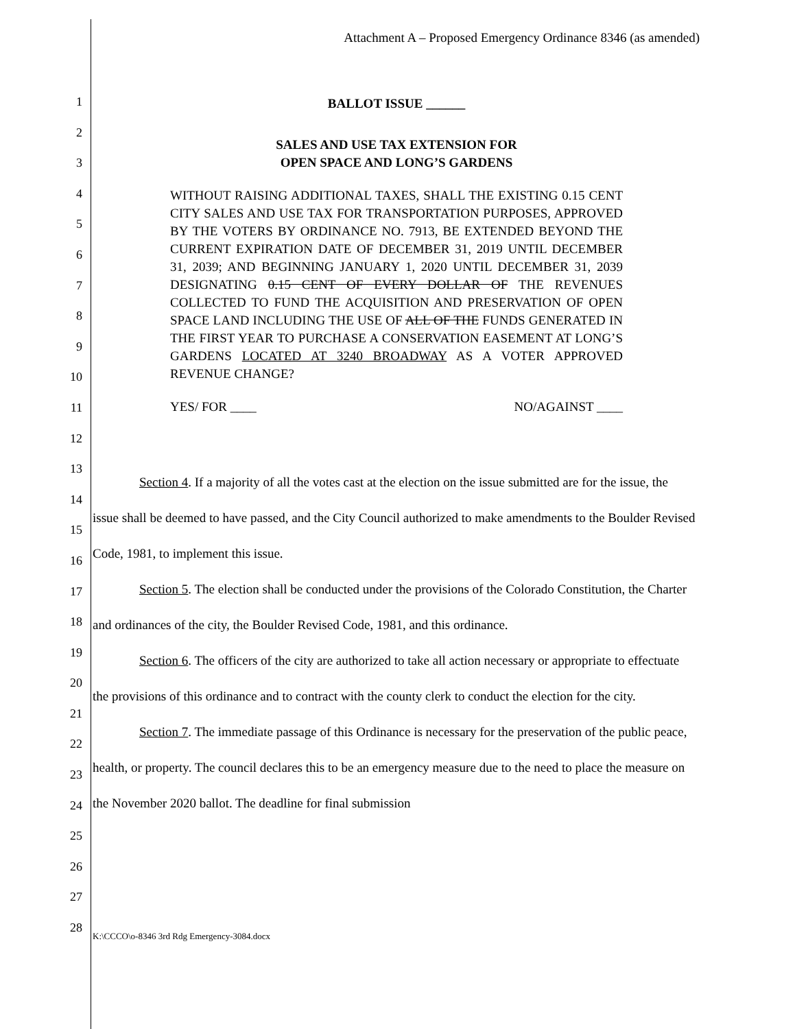Attachment A – Proposed Emergency Ordinance 8346 (as amended)
BALLOT ISSUE ______
SALES AND USE TAX EXTENSION FOR
OPEN SPACE AND LONG’S GARDENS
WITHOUT RAISING ADDITIONAL TAXES, SHALL THE EXISTING 0.15 CENT CITY SALES AND USE TAX FOR TRANSPORTATION PURPOSES, APPROVED BY THE VOTERS BY ORDINANCE NO. 7913, BE EXTENDED BEYOND THE CURRENT EXPIRATION DATE OF DECEMBER 31, 2019 UNTIL DECEMBER 31, 2039; AND BEGINNING JANUARY 1, 2020 UNTIL DECEMBER 31, 2039 DESIGNATING 0.15 CENT OF EVERY DOLLAR OF THE REVENUES COLLECTED TO FUND THE ACQUISITION AND PRESERVATION OF OPEN SPACE LAND INCLUDING THE USE OF ALL OF THE FUNDS GENERATED IN THE FIRST YEAR TO PURCHASE A CONSERVATION EASEMENT AT LONG’S GARDENS LOCATED AT 3240 BROADWAY AS A VOTER APPROVED REVENUE CHANGE?
YES/ FOR ____ NO/AGAINST ____
1
2
3
4
5
6
7
8
9
10
11
12
13
14
15
16
17
18
19
20
21
22
23
24
25
26
27
28
Section 4. If a majority of all the votes cast at the election on the issue submitted are for the issue, the issue shall be deemed to have passed, and the City Council authorized to make amendments to the Boulder Revised Code, 1981, to implement this issue.
Section 5. The election shall be conducted under the provisions of the Colorado Constitution, the Charter and ordinances of the city, the Boulder Revised Code, 1981, and this ordinance.
Section 6. The officers of the city are authorized to take all action necessary or appropriate to effectuate the provisions of this ordinance and to contract with the county clerk to conduct the election for the city.
Section 7. The immediate passage of this Ordinance is necessary for the preservation of the public peace, health, or property. The council declares this to be an emergency measure due to the need to place the measure on the November 2020 ballot. The deadline for final submission
K:\CCCO\o-8346 3rd Rdg Emergency-3084.docx